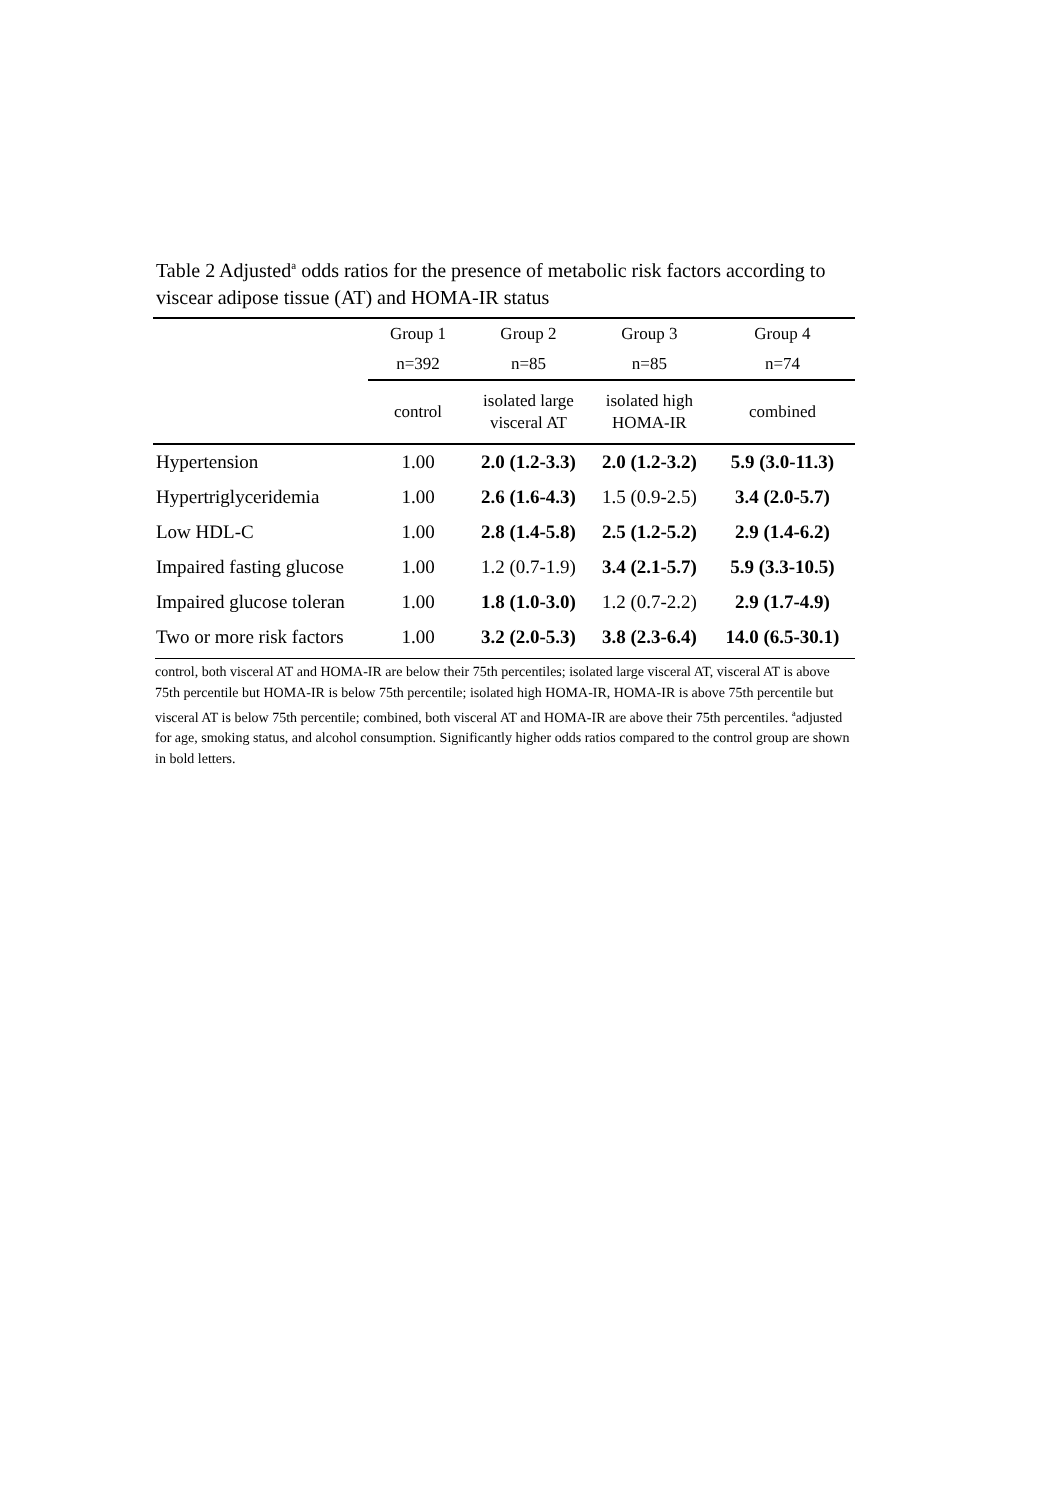Table 2 Adjusted<sup>a</sup> odds ratios for the presence of metabolic risk factors according to viscear adipose tissue (AT) and HOMA-IR status
| | Group 1 | Group 2 | Group 3 | Group 4 |
| | n=392 | n=85 | n=85 | n=74 |
| | control | isolated large visceral AT | isolated high HOMA-IR | combined |
| Hypertension | 1.00 | 2.0 (1.2-3.3) | 2.0 (1.2-3.2) | 5.9 (3.0-11.3) |
| Hypertriglyceridemia | 1.00 | 2.6 (1.6-4.3) | 1.5 (0.9-2.5) | 3.4 (2.0-5.7) |
| Low HDL-C | 1.00 | 2.8 (1.4-5.8) | 2.5 (1.2-5.2) | 2.9 (1.4-6.2) |
| Impaired fasting glucose | 1.00 | 1.2 (0.7-1.9) | 3.4 (2.1-5.7) | 5.9 (3.3-10.5) |
| Impaired glucose toleran | 1.00 | 1.8 (1.0-3.0) | 1.2 (0.7-2.2) | 2.9 (1.7-4.9) |
| Two or more risk factors | 1.00 | 3.2 (2.0-5.3) | 3.8 (2.3-6.4) | 14.0 (6.5-30.1) |
control, both visceral AT and HOMA-IR are below their 75th percentiles; isolated large visceral AT, visceral AT is above 75th percentile but HOMA-IR is below 75th percentile; isolated high HOMA-IR, HOMA-IR is above 75th percentile but visceral AT is below 75th percentile; combined, both visceral AT and HOMA-IR are above their 75th percentiles. <sup>a</sup>adjusted for age, smoking status, and alcohol consumption. Significantly higher odds ratios compared to the control group are shown in bold letters.